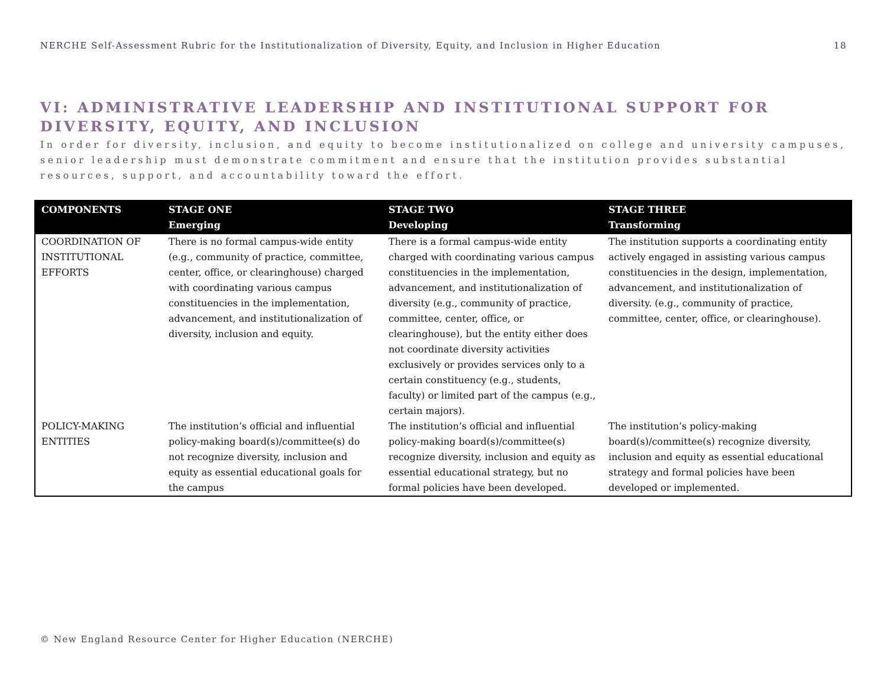NERCHE Self-Assessment Rubric for the Institutionalization of Diversity, Equity, and Inclusion in Higher Education 18
VI: ADMINISTRATIVE LEADERSHIP AND INSTITUTIONAL SUPPORT FOR
DIVERSITY, EQUITY, AND INCLUSION
In order for diversity, inclusion, and equity to become institutionalized on college and university campuses, senior leadership must demonstrate commitment and ensure that the institution provides substantial resources, support, and accountability toward the effort.
| COMPONENTS | STAGE ONE Emerging | STAGE TWO Developing | STAGE THREE Transforming |
| --- | --- | --- | --- |
| COORDINATION OF INSTITUTIONAL EFFORTS | There is no formal campus-wide entity (e.g., community of practice, committee, center, office, or clearinghouse) charged with coordinating various campus constituencies in the implementation, advancement, and institutionalization of diversity, inclusion and equity. | There is a formal campus-wide entity charged with coordinating various campus constituencies in the implementation, advancement, and institutionalization of diversity (e.g., community of practice, committee, center, office, or clearinghouse), but the entity either does not coordinate diversity activities exclusively or provides services only to a certain constituency (e.g., students, faculty) or limited part of the campus (e.g., certain majors). | The institution supports a coordinating entity actively engaged in assisting various campus constituencies in the design, implementation, advancement, and institutionalization of diversity. (e.g., community of practice, committee, center, office, or clearinghouse). |
| POLICY-MAKING ENTITIES | The institution’s official and influential policy-making board(s)/committee(s) do not recognize diversity, inclusion and equity as essential educational goals for the campus | The institution’s official and influential policy-making board(s)/committee(s) recognize diversity, inclusion and equity as essential educational strategy, but no formal policies have been developed. | The institution’s policy-making board(s)/committee(s) recognize diversity, inclusion and equity as essential educational strategy and formal policies have been developed or implemented. |
© New England Resource Center for Higher Education (NERCHE)